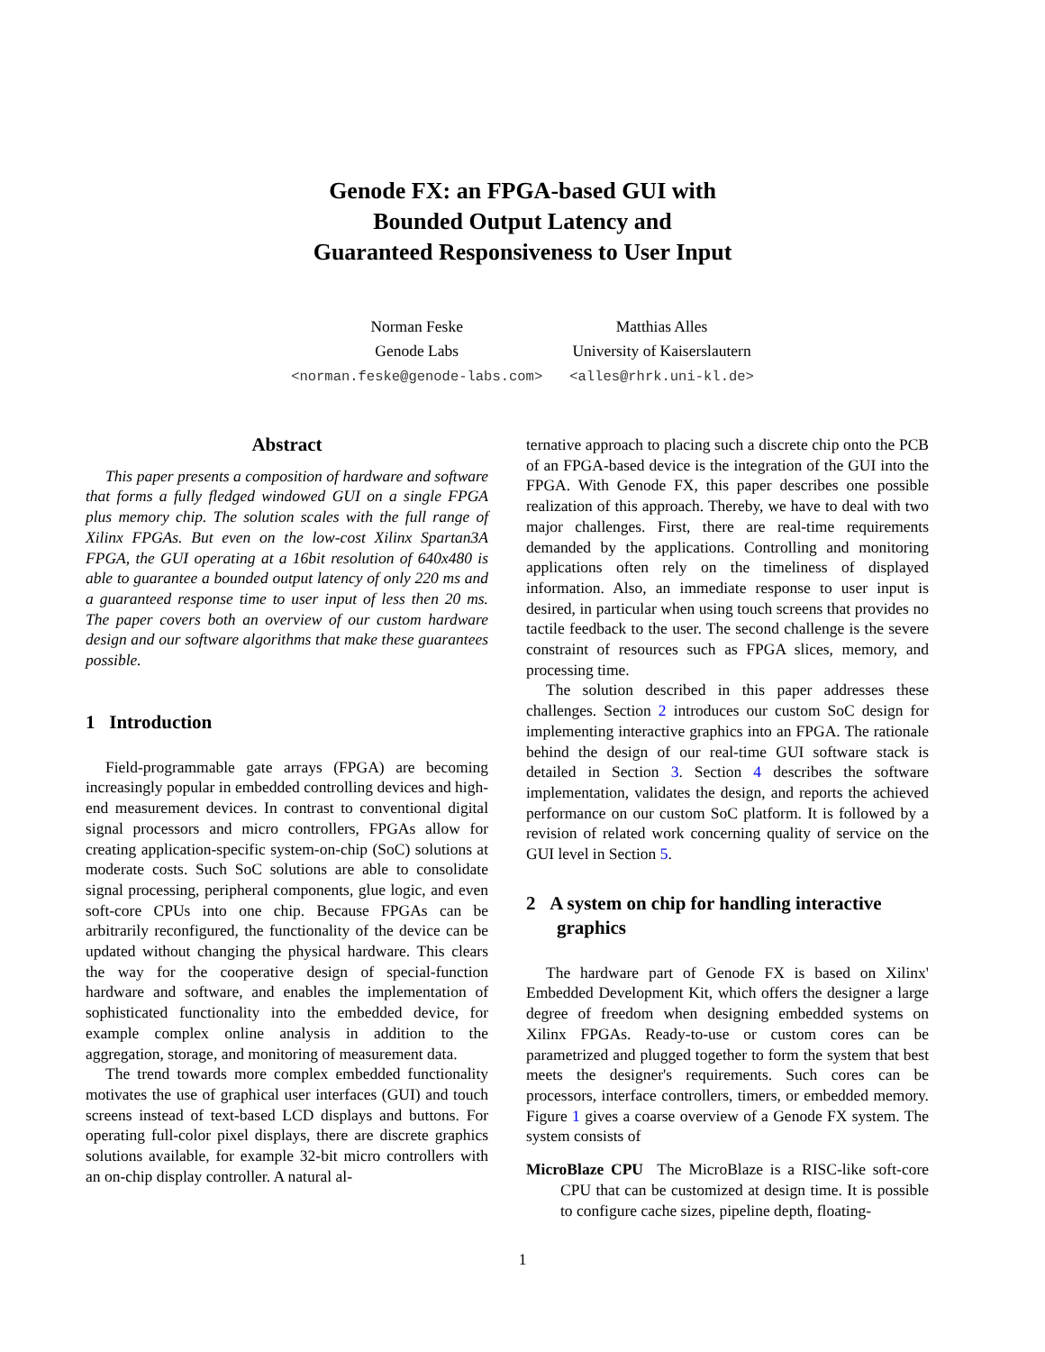Genode FX: an FPGA-based GUI with
Bounded Output Latency and
Guaranteed Responsiveness to User Input
Norman Feske
Genode Labs
<norman.feske@genode-labs.com>
Matthias Alles
University of Kaiserslautern
<alles@rhrk.uni-kl.de>
Abstract
This paper presents a composition of hardware and software that forms a fully fledged windowed GUI on a single FPGA plus memory chip. The solution scales with the full range of Xilinx FPGAs. But even on the low-cost Xilinx Spartan3A FPGA, the GUI operating at a 16bit resolution of 640x480 is able to guarantee a bounded output latency of only 220 ms and a guaranteed response time to user input of less then 20 ms. The paper covers both an overview of our custom hardware design and our software algorithms that make these guarantees possible.
1 Introduction
Field-programmable gate arrays (FPGA) are becoming increasingly popular in embedded controlling devices and high-end measurement devices. In contrast to conventional digital signal processors and micro controllers, FPGAs allow for creating application-specific system-on-chip (SoC) solutions at moderate costs. Such SoC solutions are able to consolidate signal processing, peripheral components, glue logic, and even soft-core CPUs into one chip. Because FPGAs can be arbitrarily reconfigured, the functionality of the device can be updated without changing the physical hardware. This clears the way for the cooperative design of special-function hardware and software, and enables the implementation of sophisticated functionality into the embedded device, for example complex online analysis in addition to the aggregation, storage, and monitoring of measurement data.
The trend towards more complex embedded functionality motivates the use of graphical user interfaces (GUI) and touch screens instead of text-based LCD displays and buttons. For operating full-color pixel displays, there are discrete graphics solutions available, for example 32-bit micro controllers with an on-chip display controller. A natural al-
ternative approach to placing such a discrete chip onto the PCB of an FPGA-based device is the integration of the GUI into the FPGA. With Genode FX, this paper describes one possible realization of this approach. Thereby, we have to deal with two major challenges. First, there are real-time requirements demanded by the applications. Controlling and monitoring applications often rely on the timeliness of displayed information. Also, an immediate response to user input is desired, in particular when using touch screens that provides no tactile feedback to the user. The second challenge is the severe constraint of resources such as FPGA slices, memory, and processing time.
The solution described in this paper addresses these challenges. Section 2 introduces our custom SoC design for implementing interactive graphics into an FPGA. The rationale behind the design of our real-time GUI software stack is detailed in Section 3. Section 4 describes the software implementation, validates the design, and reports the achieved performance on our custom SoC platform. It is followed by a revision of related work concerning quality of service on the GUI level in Section 5.
2 A system on chip for handling interactive graphics
The hardware part of Genode FX is based on Xilinx' Embedded Development Kit, which offers the designer a large degree of freedom when designing embedded systems on Xilinx FPGAs. Ready-to-use or custom cores can be parametrized and plugged together to form the system that best meets the designer's requirements. Such cores can be processors, interface controllers, timers, or embedded memory. Figure 1 gives a coarse overview of a Genode FX system. The system consists of
MicroBlaze CPU The MicroBlaze is a RISC-like soft-core CPU that can be customized at design time. It is possible to configure cache sizes, pipeline depth, floating-
1